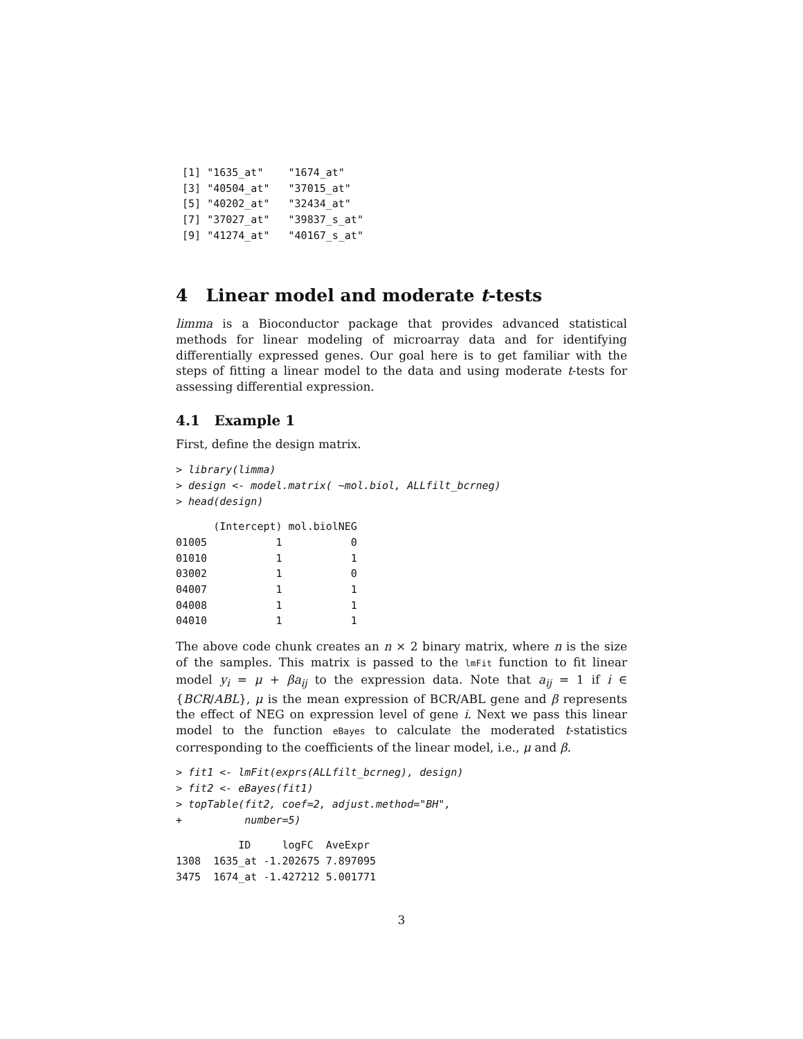[1] "1635_at"    "1674_at"
 [3] "40504_at"   "37015_at"
 [5] "40202_at"   "32434_at"
 [7] "37027_at"   "39837_s_at"
 [9] "41274_at"   "40167_s_at"
4 Linear model and moderate t-tests
limma is a Bioconductor package that provides advanced statistical methods for linear modeling of microarray data and for identifying differentially expressed genes. Our goal here is to get familiar with the steps of fitting a linear model to the data and using moderate t-tests for assessing differential expression.
4.1 Example 1
First, define the design matrix.
> library(limma)
> design <- model.matrix( ~mol.biol, ALLfilt_bcrneg)
> head(design)
      (Intercept) mol.biolNEG
01005           1           0
01010           1           1
03002           1           0
04007           1           1
04008           1           1
04010           1           1
The above code chunk creates an n × 2 binary matrix, where n is the size of the samples. This matrix is passed to the lmFit function to fit linear model y<sub>i</sub> = μ + βa<sub>ij</sub> to the expression data. Note that a<sub>ij</sub> = 1 if i ∈ {BCR/ABL}, μ is the mean expression of BCR/ABL gene and β represents the effect of NEG on expression level of gene i. Next we pass this linear model to the function eBayes to calculate the moderated t-statistics corresponding to the coefficients of the linear model, i.e., μ and β.
> fit1 <- lmFit(exprs(ALLfilt_bcrneg), design)
> fit2 <- eBayes(fit1)
> topTable(fit2, coef=2, adjust.method="BH",
+          number=5)
          ID     logFC  AveExpr
1308  1635_at -1.202675 7.897095
3475  1674_at -1.427212 5.001771
3